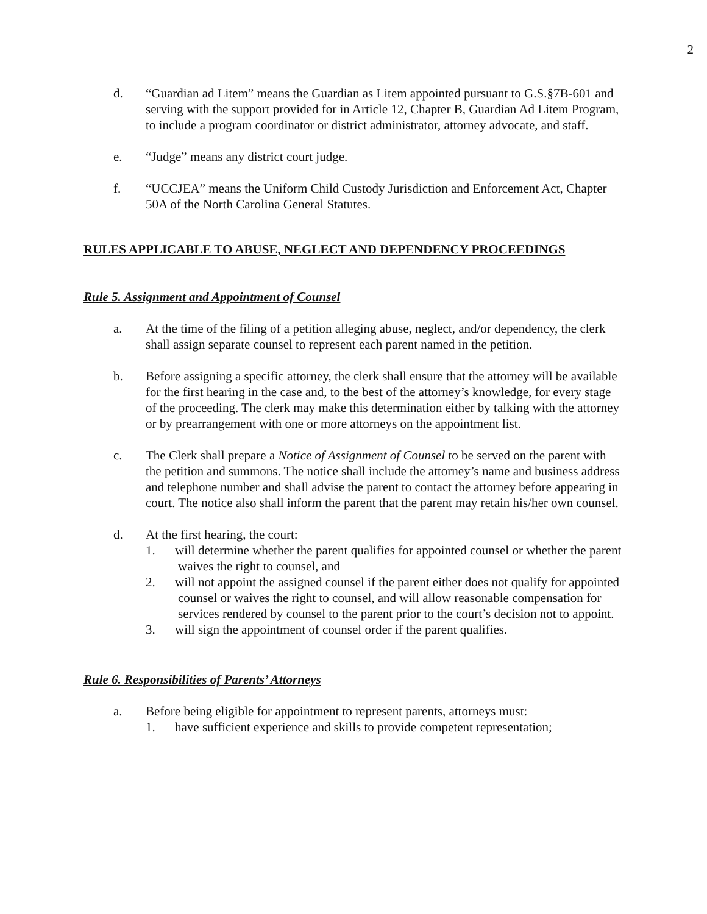2
d. “Guardian ad Litem” means the Guardian as Litem appointed pursuant to G.S.§7B-601 and serving with the support provided for in Article 12, Chapter B, Guardian Ad Litem Program, to include a program coordinator or district administrator, attorney advocate, and staff.
e. “Judge” means any district court judge.
f. “UCCJEA” means the Uniform Child Custody Jurisdiction and Enforcement Act, Chapter 50A of the North Carolina General Statutes.
RULES APPLICABLE TO ABUSE, NEGLECT AND DEPENDENCY PROCEEDINGS
Rule 5. Assignment and Appointment of Counsel
a. At the time of the filing of a petition alleging abuse, neglect, and/or dependency, the clerk shall assign separate counsel to represent each parent named in the petition.
b. Before assigning a specific attorney, the clerk shall ensure that the attorney will be available for the first hearing in the case and, to the best of the attorney’s knowledge, for every stage of the proceeding. The clerk may make this determination either by talking with the attorney or by prearrangement with one or more attorneys on the appointment list.
c. The Clerk shall prepare a Notice of Assignment of Counsel to be served on the parent with the petition and summons. The notice shall include the attorney’s name and business address and telephone number and shall advise the parent to contact the attorney before appearing in court. The notice also shall inform the parent that the parent may retain his/her own counsel.
d. At the first hearing, the court:
1. will determine whether the parent qualifies for appointed counsel or whether the parent waives the right to counsel, and
2. will not appoint the assigned counsel if the parent either does not qualify for appointed counsel or waives the right to counsel, and will allow reasonable compensation for services rendered by counsel to the parent prior to the court’s decision not to appoint.
3. will sign the appointment of counsel order if the parent qualifies.
Rule 6. Responsibilities of Parents’ Attorneys
a. Before being eligible for appointment to represent parents, attorneys must:
1. have sufficient experience and skills to provide competent representation;